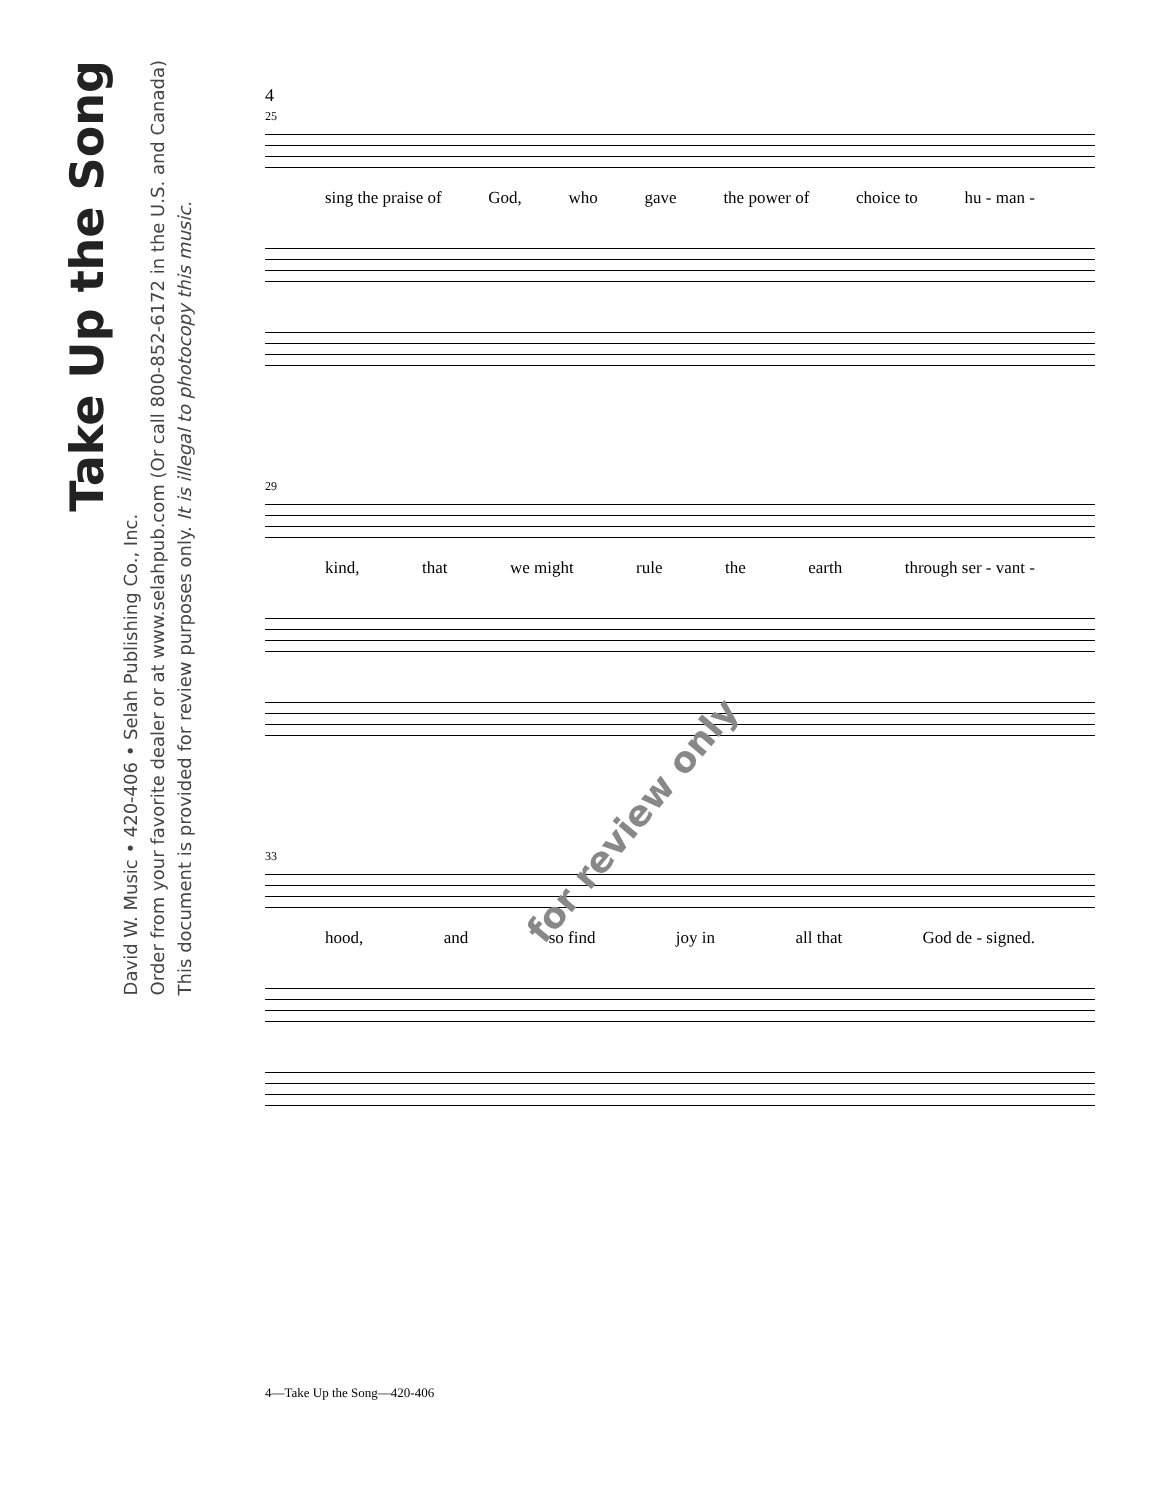Take Up the Song
David W. Music • 420-406 • Selah Publishing Co., Inc.
Order from your favorite dealer or at www.selahpub.com (Or call 800-852-6172 in the U.S. and Canada)
This document is provided for review purposes only. It is illegal to photocopy this music.
4
25
sing the praise of God, who gave the power of choice to hu - man -
29
kind, that we might rule the earth through ser - vant -
33
hood, and so find joy in all that God de - signed.
for review only
4—Take Up the Song—420-406